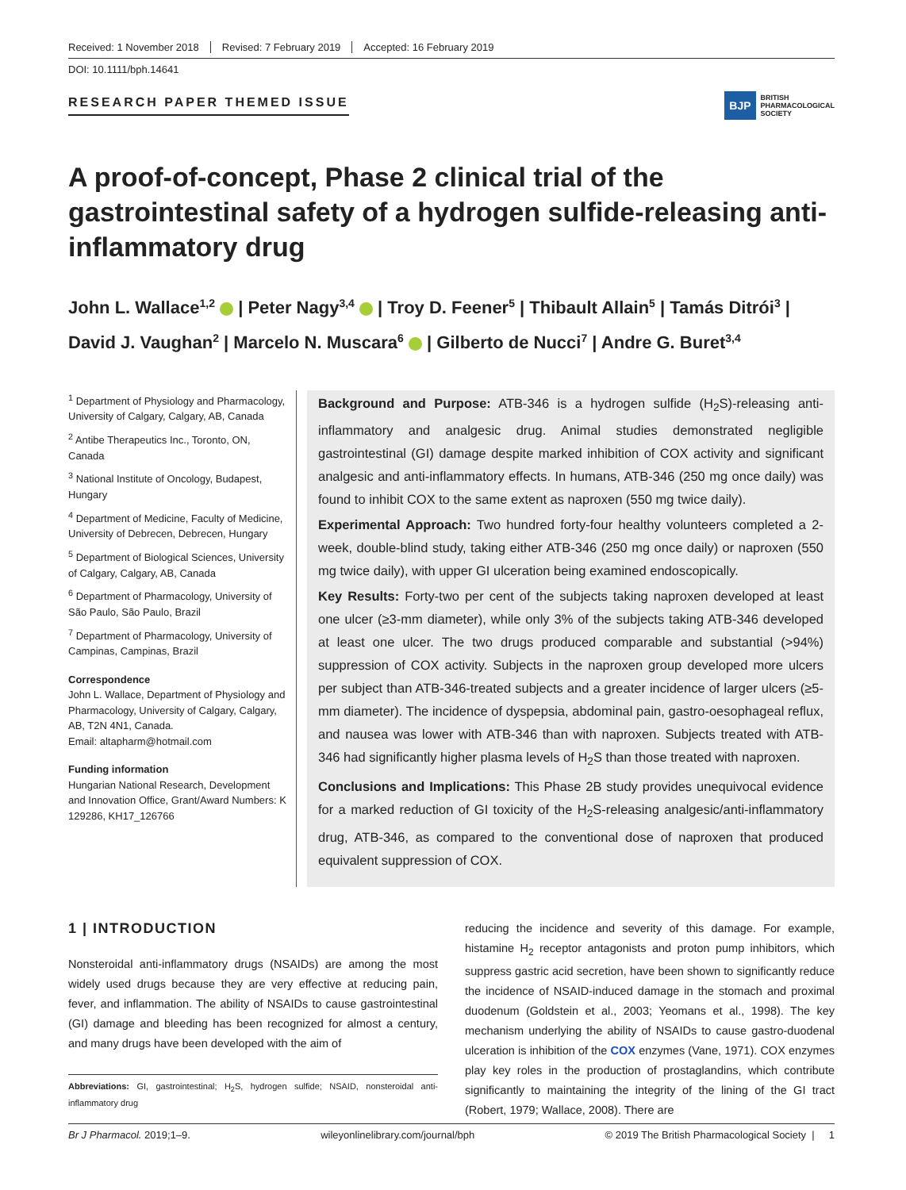Received: 1 November 2018 Revised: 7 February 2019 Accepted: 16 February 2019
DOI: 10.1111/bph.14641
RESEARCH PAPER THEMED ISSUE
BJP BRITISH
PHARMACOLOGICAL
SOCIETY
A proof-of-concept, Phase 2 clinical trial of the gastrointestinal safety of a hydrogen sulfide-releasing anti-inflammatory drug
John L. Wallace<sup>1,2</sup> | Peter Nagy<sup>3,4</sup> | Troy D. Feener<sup>5</sup> | Thibault Allain<sup>5</sup> | Tamás Ditrói<sup>3</sup> | David J. Vaughan<sup>2</sup> | Marcelo N. Muscara<sup>6</sup> | Gilberto de Nucci<sup>7</sup> | Andre G. Buret<sup>3,4</sup>
<sup>1</sup> Department of Physiology and Pharmacology, University of Calgary, Calgary, AB, Canada
<sup>2</sup> Antibe Therapeutics Inc., Toronto, ON, Canada
<sup>3</sup> National Institute of Oncology, Budapest, Hungary
<sup>4</sup> Department of Medicine, Faculty of Medicine, University of Debrecen, Debrecen, Hungary
<sup>5</sup> Department of Biological Sciences, University of Calgary, Calgary, AB, Canada
<sup>6</sup> Department of Pharmacology, University of São Paulo, São Paulo, Brazil
<sup>7</sup> Department of Pharmacology, University of Campinas, Campinas, Brazil
Correspondence
John L. Wallace, Department of Physiology and Pharmacology, University of Calgary, Calgary, AB, T2N 4N1, Canada.
Email: altapharm@hotmail.com
Funding information
Hungarian National Research, Development and Innovation Office, Grant/Award Numbers: K 129286, KH17_126766
Background and Purpose: ATB-346 is a hydrogen sulfide (H<sub>2</sub>S)-releasing anti-inflammatory and analgesic drug. Animal studies demonstrated negligible gastrointestinal (GI) damage despite marked inhibition of COX activity and significant analgesic and anti-inflammatory effects. In humans, ATB-346 (250 mg once daily) was found to inhibit COX to the same extent as naproxen (550 mg twice daily).
Experimental Approach: Two hundred forty-four healthy volunteers completed a 2-week, double-blind study, taking either ATB-346 (250 mg once daily) or naproxen (550 mg twice daily), with upper GI ulceration being examined endoscopically.
Key Results: Forty-two per cent of the subjects taking naproxen developed at least one ulcer (≥3-mm diameter), while only 3% of the subjects taking ATB-346 developed at least one ulcer. The two drugs produced comparable and substantial (>94%) suppression of COX activity. Subjects in the naproxen group developed more ulcers per subject than ATB-346-treated subjects and a greater incidence of larger ulcers (≥5-mm diameter). The incidence of dyspepsia, abdominal pain, gastro-oesophageal reflux, and nausea was lower with ATB-346 than with naproxen. Subjects treated with ATB-346 had significantly higher plasma levels of H<sub>2</sub>S than those treated with naproxen.
Conclusions and Implications: This Phase 2B study provides unequivocal evidence for a marked reduction of GI toxicity of the H<sub>2</sub>S-releasing analgesic/anti-inflammatory drug, ATB-346, as compared to the conventional dose of naproxen that produced equivalent suppression of COX.
1 | INTRODUCTION
Nonsteroidal anti-inflammatory drugs (NSAIDs) are among the most widely used drugs because they are very effective at reducing pain, fever, and inflammation. The ability of NSAIDs to cause gastrointestinal (GI) damage and bleeding has been recognized for almost a century, and many drugs have been developed with the aim of
Abbreviations: GI, gastrointestinal; H<sub>2</sub>S, hydrogen sulfide; NSAID, nonsteroidal anti-inflammatory drug
reducing the incidence and severity of this damage. For example, histamine H<sub>2</sub> receptor antagonists and proton pump inhibitors, which suppress gastric acid secretion, have been shown to significantly reduce the incidence of NSAID-induced damage in the stomach and proximal duodenum (Goldstein et al., 2003; Yeomans et al., 1998). The key mechanism underlying the ability of NSAIDs to cause gastro-duodenal ulceration is inhibition of the COX enzymes (Vane, 1971). COX enzymes play key roles in the production of prostaglandins, which contribute significantly to maintaining the integrity of the lining of the GI tract (Robert, 1979; Wallace, 2008). There are
Br J Pharmacol. 2019;1–9. wileyonlinelibrary.com/journal/bph © 2019 The British Pharmacological Society | 1